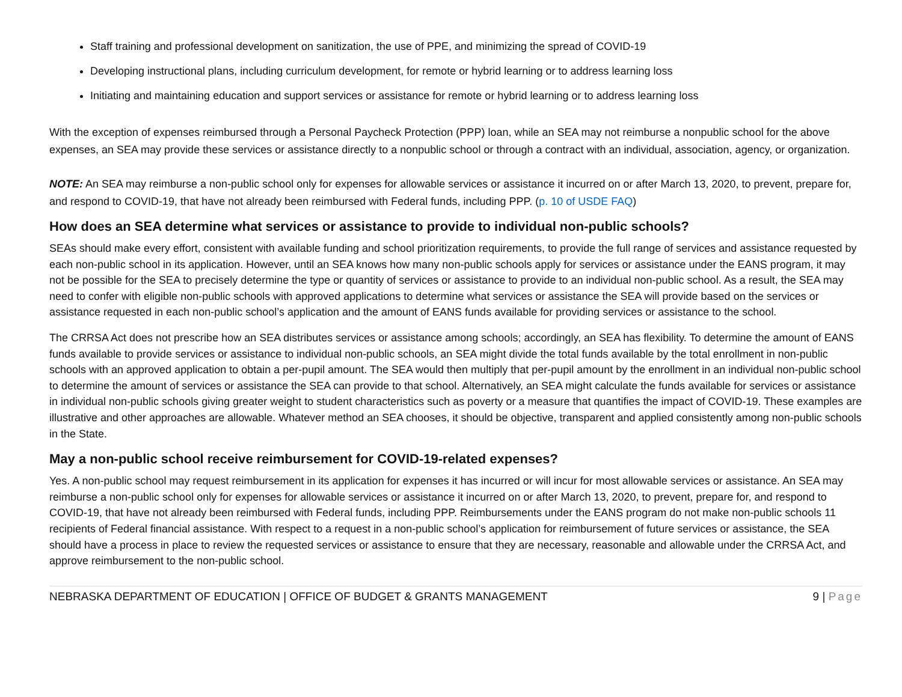Staff training and professional development on sanitization, the use of PPE, and minimizing the spread of COVID-19
Developing instructional plans, including curriculum development, for remote or hybrid learning or to address learning loss
Initiating and maintaining education and support services or assistance for remote or hybrid learning or to address learning loss
With the exception of expenses reimbursed through a Personal Paycheck Protection (PPP) loan, while an SEA may not reimburse a nonpublic school for the above expenses, an SEA may provide these services or assistance directly to a nonpublic school or through a contract with an individual, association, agency, or organization.
NOTE: An SEA may reimburse a non-public school only for expenses for allowable services or assistance it incurred on or after March 13, 2020, to prevent, prepare for, and respond to COVID-19, that have not already been reimbursed with Federal funds, including PPP. (p. 10 of USDE FAQ)
How does an SEA determine what services or assistance to provide to individual non-public schools?
SEAs should make every effort, consistent with available funding and school prioritization requirements, to provide the full range of services and assistance requested by each non-public school in its application. However, until an SEA knows how many non-public schools apply for services or assistance under the EANS program, it may not be possible for the SEA to precisely determine the type or quantity of services or assistance to provide to an individual non-public school. As a result, the SEA may need to confer with eligible non-public schools with approved applications to determine what services or assistance the SEA will provide based on the services or assistance requested in each non-public school’s application and the amount of EANS funds available for providing services or assistance to the school.
The CRRSA Act does not prescribe how an SEA distributes services or assistance among schools; accordingly, an SEA has flexibility. To determine the amount of EANS funds available to provide services or assistance to individual non-public schools, an SEA might divide the total funds available by the total enrollment in non-public schools with an approved application to obtain a per-pupil amount. The SEA would then multiply that per-pupil amount by the enrollment in an individual non-public school to determine the amount of services or assistance the SEA can provide to that school. Alternatively, an SEA might calculate the funds available for services or assistance in individual non-public schools giving greater weight to student characteristics such as poverty or a measure that quantifies the impact of COVID-19. These examples are illustrative and other approaches are allowable. Whatever method an SEA chooses, it should be objective, transparent and applied consistently among non-public schools in the State.
May a non-public school receive reimbursement for COVID-19-related expenses?
Yes. A non-public school may request reimbursement in its application for expenses it has incurred or will incur for most allowable services or assistance. An SEA may reimburse a non-public school only for expenses for allowable services or assistance it incurred on or after March 13, 2020, to prevent, prepare for, and respond to COVID-19, that have not already been reimbursed with Federal funds, including PPP. Reimbursements under the EANS program do not make non-public schools 11 recipients of Federal financial assistance. With respect to a request in a non-public school’s application for reimbursement of future services or assistance, the SEA should have a process in place to review the requested services or assistance to ensure that they are necessary, reasonable and allowable under the CRRSA Act, and approve reimbursement to the non-public school.
NEBRASKA DEPARTMENT OF EDUCATION | OFFICE OF BUDGET & GRANTS MANAGEMENT 9 | Page